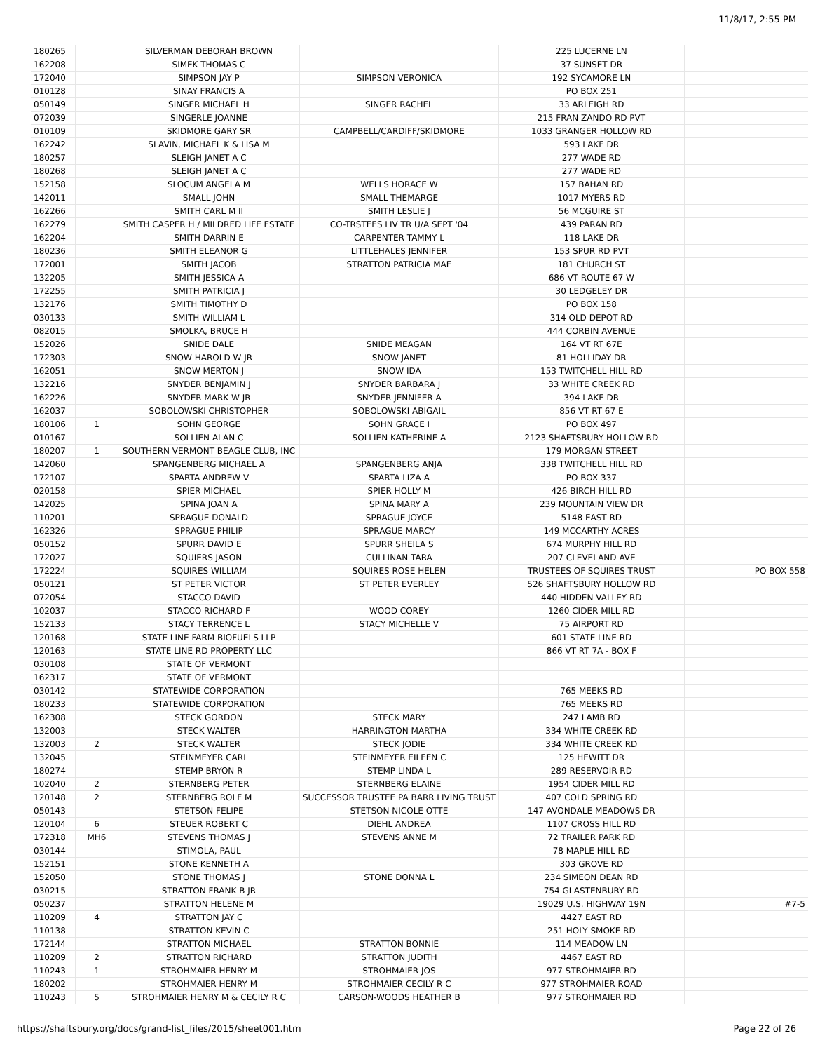11/8/17, 2:55 PM
| 180265 | | SILVERMAN DEBORAH BROWN | | 225 LUCERNE LN | |
| 162208 | | SIMEK THOMAS C | | 37 SUNSET DR | |
| 172040 | | SIMPSON JAY P | SIMPSON VERONICA | 192 SYCAMORE LN | |
| 010128 | | SINAY FRANCIS A | | PO BOX 251 | |
| 050149 | | SINGER MICHAEL H | SINGER RACHEL | 33 ARLEIGH RD | |
| 072039 | | SINGERLE JOANNE | | 215 FRAN ZANDO RD PVT | |
| 010109 | | SKIDMORE GARY SR | CAMPBELL/CARDIFF/SKIDMORE | 1033 GRANGER HOLLOW RD | |
| 162242 | | SLAVIN, MICHAEL K & LISA M | | 593 LAKE DR | |
| 180257 | | SLEIGH JANET A C | | 277 WADE RD | |
| 180268 | | SLEIGH JANET A C | | 277 WADE RD | |
| 152158 | | SLOCUM ANGELA M | WELLS HORACE W | 157 BAHAN RD | |
| 142011 | | SMALL JOHN | SMALL THEMARGE | 1017 MYERS RD | |
| 162266 | | SMITH CARL M II | SMITH LESLIE J | 56 MCGUIRE ST | |
| 162279 | | SMITH CASPER H / MILDRED LIFE ESTATE | CO-TRSTEES LIV TR U/A SEPT '04 | 439 PARAN RD | |
| 162204 | | SMITH DARRIN E | CARPENTER TAMMY L | 118 LAKE DR | |
| 180236 | | SMITH ELEANOR G | LITTLEHALES JENNIFER | 153 SPUR RD PVT | |
| 172001 | | SMITH JACOB | STRATTON PATRICIA MAE | 181 CHURCH ST | |
| 132205 | | SMITH JESSICA A | | 686 VT ROUTE 67 W | |
| 172255 | | SMITH PATRICIA J | | 30 LEDGELEY DR | |
| 132176 | | SMITH TIMOTHY D | | PO BOX 158 | |
| 030133 | | SMITH WILLIAM L | | 314 OLD DEPOT RD | |
| 082015 | | SMOLKA, BRUCE H | | 444 CORBIN AVENUE | |
| 152026 | | SNIDE DALE | SNIDE MEAGAN | 164 VT RT 67E | |
| 172303 | | SNOW HAROLD W JR | SNOW JANET | 81 HOLLIDAY DR | |
| 162051 | | SNOW MERTON J | SNOW IDA | 153 TWITCHELL HILL RD | |
| 132216 | | SNYDER BENJAMIN J | SNYDER BARBARA J | 33 WHITE CREEK RD | |
| 162226 | | SNYDER MARK W JR | SNYDER JENNIFER A | 394 LAKE DR | |
| 162037 | | SOBOLOWSKI CHRISTOPHER | SOBOLOWSKI ABIGAIL | 856 VT RT 67 E | |
| 180106 | 1 | SOHN GEORGE | SOHN GRACE I | PO BOX 497 | |
| 010167 | | SOLLIEN ALAN C | SOLLIEN KATHERINE A | 2123 SHAFTSBURY HOLLOW RD | |
| 180207 | 1 | SOUTHERN VERMONT BEAGLE CLUB, INC | | 179 MORGAN STREET | |
| 142060 | | SPANGENBERG MICHAEL A | SPANGENBERG ANJA | 338 TWITCHELL HILL RD | |
| 172107 | | SPARTA ANDREW V | SPARTA LIZA A | PO BOX 337 | |
| 020158 | | SPIER MICHAEL | SPIER HOLLY M | 426 BIRCH HILL RD | |
| 142025 | | SPINA JOAN A | SPINA MARY A | 239 MOUNTAIN VIEW DR | |
| 110201 | | SPRAGUE DONALD | SPRAGUE JOYCE | 5148 EAST RD | |
| 162326 | | SPRAGUE PHILIP | SPRAGUE MARCY | 149 MCCARTHY ACRES | |
| 050152 | | SPURR DAVID E | SPURR SHEILA S | 674 MURPHY HILL RD | |
| 172027 | | SQUIERS JASON | CULLINAN TARA | 207 CLEVELAND AVE | |
| 172224 | | SQUIRES WILLIAM | SQUIRES ROSE HELEN | TRUSTEES OF SQUIRES TRUST | PO BOX 558 |
| 050121 | | ST PETER VICTOR | ST PETER EVERLEY | 526 SHAFTSBURY HOLLOW RD | |
| 072054 | | STACCO DAVID | | 440 HIDDEN VALLEY RD | |
| 102037 | | STACCO RICHARD F | WOOD COREY | 1260 CIDER MILL RD | |
| 152133 | | STACY TERRENCE L | STACY MICHELLE V | 75 AIRPORT RD | |
| 120168 | | STATE LINE FARM BIOFUELS LLP | | 601 STATE LINE RD | |
| 120163 | | STATE LINE RD PROPERTY LLC | | 866 VT RT 7A - BOX F | |
| 030108 | | STATE OF VERMONT | | | |
| 162317 | | STATE OF VERMONT | | | |
| 030142 | | STATEWIDE CORPORATION | | 765 MEEKS RD | |
| 180233 | | STATEWIDE CORPORATION | | 765 MEEKS RD | |
| 162308 | | STECK GORDON | STECK MARY | 247 LAMB RD | |
| 132003 | | STECK WALTER | HARRINGTON MARTHA | 334 WHITE CREEK RD | |
| 132003 | 2 | STECK WALTER | STECK JODIE | 334 WHITE CREEK RD | |
| 132045 | | STEINMEYER CARL | STEINMEYER EILEEN C | 125 HEWITT DR | |
| 180274 | | STEMP BRYON R | STEMP LINDA L | 289 RESERVOIR RD | |
| 102040 | 2 | STERNBERG PETER | STERNBERG ELAINE | 1954 CIDER MILL RD | |
| 120148 | 2 | STERNBERG ROLF M | SUCCESSOR TRUSTEE PA BARR LIVING TRUST | 407 COLD SPRING RD | |
| 050143 | | STETSON FELIPE | STETSON NICOLE OTTE | 147 AVONDALE MEADOWS DR | |
| 120104 | 6 | STEUER ROBERT C | DIEHL ANDREA | 1107 CROSS HILL RD | |
| 172318 | MH6 | STEVENS THOMAS J | STEVENS ANNE M | 72 TRAILER PARK RD | |
| 030144 | | STIMOLA, PAUL | | 78 MAPLE HILL RD | |
| 152151 | | STONE KENNETH A | | 303 GROVE RD | |
| 152050 | | STONE THOMAS J | STONE DONNA L | 234 SIMEON DEAN RD | |
| 030215 | | STRATTON FRANK B JR | | 754 GLASTENBURY RD | |
| 050237 | | STRATTON HELENE M | | 19029 U.S. HIGHWAY 19N | #7-5 |
| 110209 | 4 | STRATTON JAY C | | 4427 EAST RD | |
| 110138 | | STRATTON KEVIN C | | 251 HOLY SMOKE RD | |
| 172144 | | STRATTON MICHAEL | STRATTON BONNIE | 114 MEADOW LN | |
| 110209 | 2 | STRATTON RICHARD | STRATTON JUDITH | 4467 EAST RD | |
| 110243 | 1 | STROHMAIER HENRY M | STROHMAIER JOS | 977 STROHMAIER RD | |
| 180202 | | STROHMAIER HENRY M | STROHMAIER CECILY R C | 977 STROHMAIER ROAD | |
| 110243 | 5 | STROHMAIER HENRY M & CECILY R C | CARSON-WOODS HEATHER B | 977 STROHMAIER RD | |
https://shaftsbury.org/docs/grand-list_files/2015/sheet001.htm Page 22 of 26